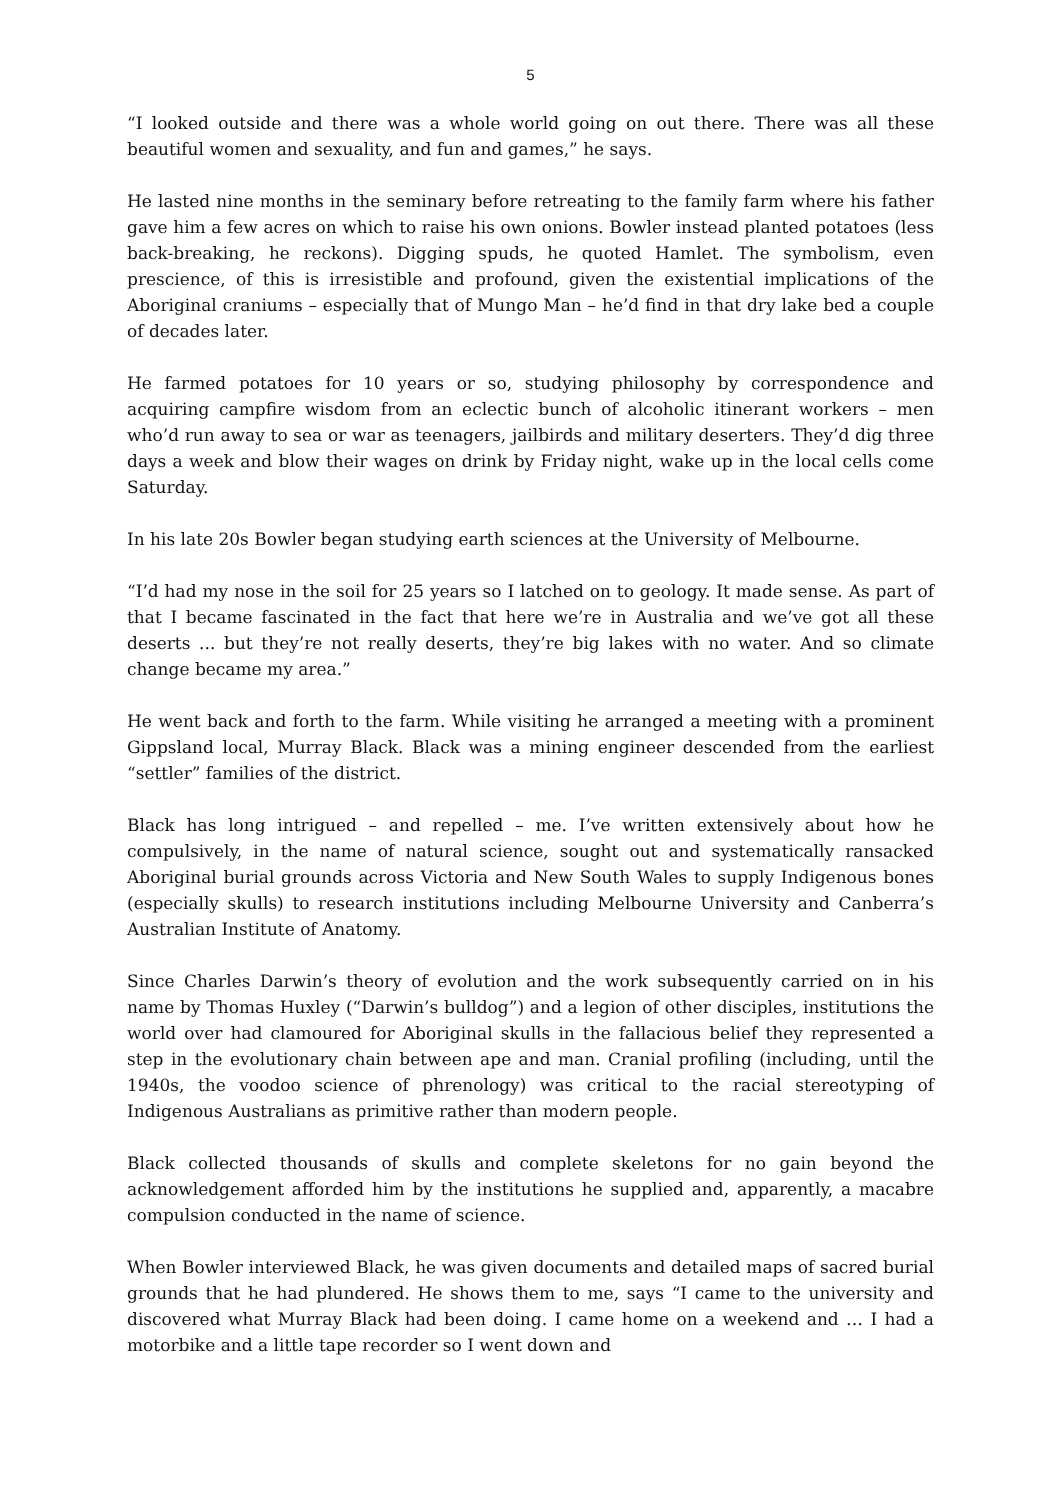5
“I looked outside and there was a whole world going on out there. There was all these beautiful women and sexuality, and fun and games,” he says.
He lasted nine months in the seminary before retreating to the family farm where his father gave him a few acres on which to raise his own onions. Bowler instead planted potatoes (less back-breaking, he reckons). Digging spuds, he quoted Hamlet. The symbolism, even prescience, of this is irresistible and profound, given the existential implications of the Aboriginal craniums – especially that of Mungo Man – he’d find in that dry lake bed a couple of decades later.
He farmed potatoes for 10 years or so, studying philosophy by correspondence and acquiring campfire wisdom from an eclectic bunch of alcoholic itinerant workers – men who’d run away to sea or war as teenagers, jailbirds and military deserters. They’d dig three days a week and blow their wages on drink by Friday night, wake up in the local cells come Saturday.
In his late 20s Bowler began studying earth sciences at the University of Melbourne.
“I’d had my nose in the soil for 25 years so I latched on to geology. It made sense. As part of that I became fascinated in the fact that here we’re in Australia and we’ve got all these deserts ... but they’re not really deserts, they’re big lakes with no water. And so climate change became my area.”
He went back and forth to the farm. While visiting he arranged a meeting with a prominent Gippsland local, Murray Black. Black was a mining engineer descended from the earliest “settler” families of the district.
Black has long intrigued – and repelled – me. I’ve written extensively about how he compulsively, in the name of natural science, sought out and systematically ransacked Aboriginal burial grounds across Victoria and New South Wales to supply Indigenous bones (especially skulls) to research institutions including Melbourne University and Canberra’s Australian Institute of Anatomy.
Since Charles Darwin’s theory of evolution and the work subsequently carried on in his name by Thomas Huxley (“Darwin’s bulldog”) and a legion of other disciples, institutions the world over had clamoured for Aboriginal skulls in the fallacious belief they represented a step in the evolutionary chain between ape and man. Cranial profiling (including, until the 1940s, the voodoo science of phrenology) was critical to the racial stereotyping of Indigenous Australians as primitive rather than modern people.
Black collected thousands of skulls and complete skeletons for no gain beyond the acknowledgement afforded him by the institutions he supplied and, apparently, a macabre compulsion conducted in the name of science.
When Bowler interviewed Black, he was given documents and detailed maps of sacred burial grounds that he had plundered. He shows them to me, says “I came to the university and discovered what Murray Black had been doing. I came home on a weekend and … I had a motorbike and a little tape recorder so I went down and